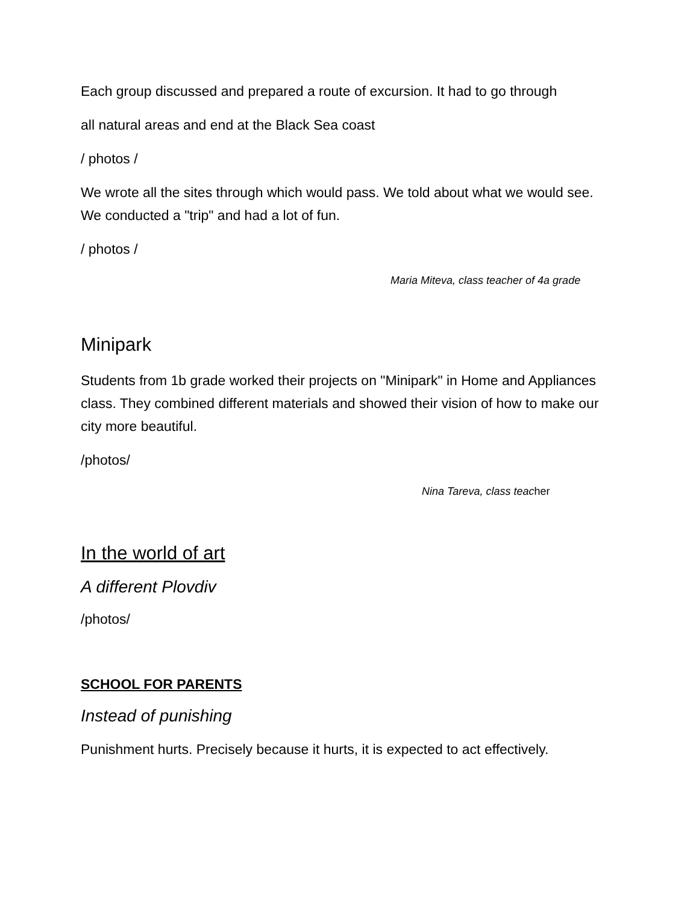Each group discussed and prepared a route of excursion. It had to go through
all natural areas and end at the Black Sea coast
/ photos /
We wrote all the sites through which would pass. We told about what we would see. We conducted a "trip" and had a lot of fun.
/ photos /
Maria Miteva, class teacher of 4a grade
Minipark
Students from 1b grade worked their projects on "Minipark" in Home and Appliances class. They combined different materials and showed their vision of how to make our city more beautiful.
/photos/
Nina Tareva, class teac her
In the world of art
A different Plovdiv
/photos/
SCHOOL FOR PARENTS
Instead of punishing
Punishment hurts. Precisely because it hurts, it is expected to act effectively.